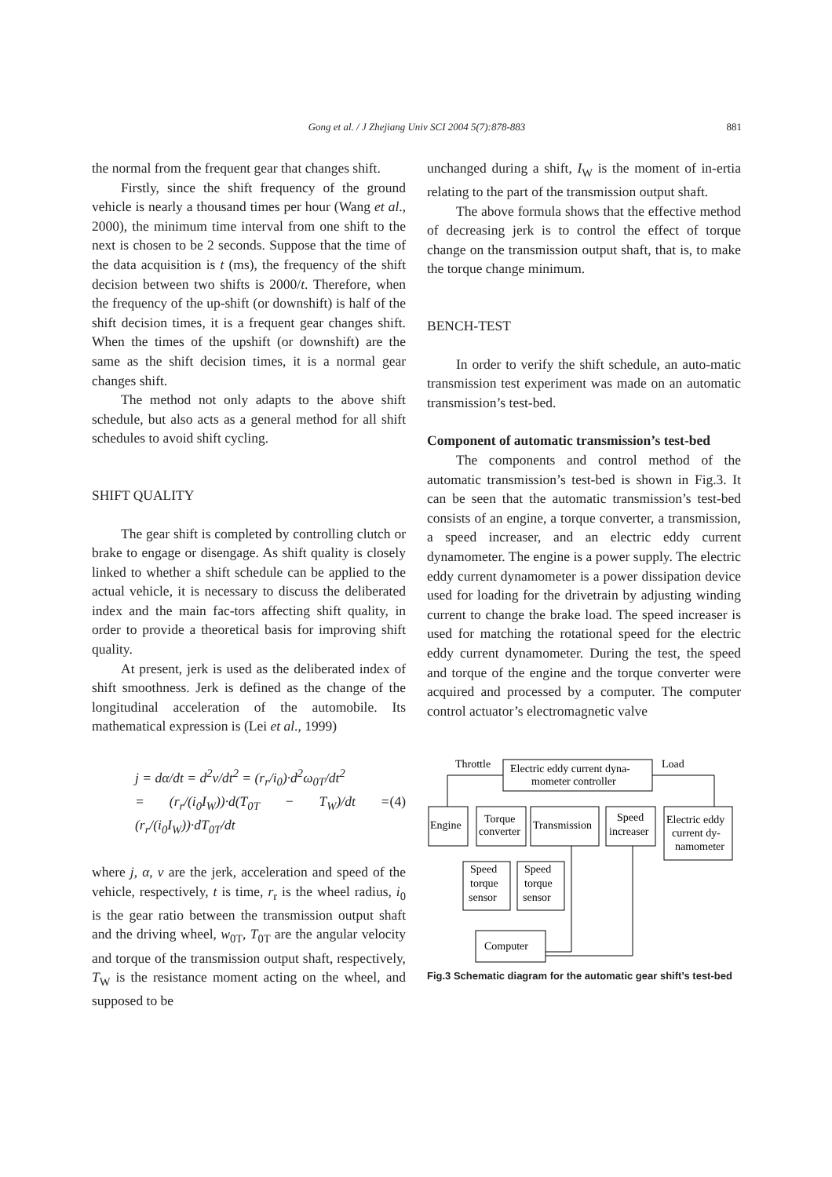Gong et al. / J Zhejiang Univ SCI 2004 5(7):878-883
881
the normal from the frequent gear that changes shift.
Firstly, since the shift frequency of the ground vehicle is nearly a thousand times per hour (Wang et al., 2000), the minimum time interval from one shift to the next is chosen to be 2 seconds. Suppose that the time of the data acquisition is t (ms), the frequency of the shift decision between two shifts is 2000/t. Therefore, when the frequency of the up-shift (or downshift) is half of the shift decision times, it is a frequent gear changes shift. When the times of the upshift (or downshift) are the same as the shift decision times, it is a normal gear changes shift.
The method not only adapts to the above shift schedule, but also acts as a general method for all shift schedules to avoid shift cycling.
SHIFT QUALITY
The gear shift is completed by controlling clutch or brake to engage or disengage. As shift quality is closely linked to whether a shift schedule can be applied to the actual vehicle, it is necessary to discuss the deliberated index and the main fac-tors affecting shift quality, in order to provide a theoretical basis for improving shift quality.
At present, jerk is used as the deliberated index of shift smoothness. Jerk is defined as the change of the longitudinal acceleration of the automobile. Its mathematical expression is (Lei et al., 1999)
j = dα/dt = d<sup>2</sup>v/dt<sup>2</sup> = (r<sub>r</sub>/i<sub>0</sub>)·d<sup>2</sup>ω<sub>0T</sub>/dt<sup>2</sup>
= (r<sub>r</sub>/(i<sub>0</sub>I<sub>W</sub>))·d(T<sub>0T</sub> − T<sub>W</sub>)/dt = (r<sub>r</sub>/(i<sub>0</sub>I<sub>W</sub>))·dT<sub>0T</sub>/dt
(4)
where j, α, v are the jerk, acceleration and speed of the vehicle, respectively, t is time, r<sub>r</sub> is the wheel radius, i<sub>0</sub> is the gear ratio between the transmission output shaft and the driving wheel, w<sub>0T</sub>, T<sub>0T</sub> are the angular velocity and torque of the transmission output shaft, respectively, T<sub>W</sub> is the resistance moment acting on the wheel, and supposed to be
unchanged during a shift, I<sub>W</sub> is the moment of in-ertia relating to the part of the transmission output shaft.
The above formula shows that the effective method of decreasing jerk is to control the effect of torque change on the transmission output shaft, that is, to make the torque change minimum.
BENCH-TEST
In order to verify the shift schedule, an auto-matic transmission test experiment was made on an automatic transmission’s test-bed.
Component of automatic transmission’s test-bed
The components and control method of the automatic transmission’s test-bed is shown in Fig.3. It can be seen that the automatic transmission’s test-bed consists of an engine, a torque converter, a transmission, a speed increaser, and an electric eddy current dynamometer. The engine is a power supply. The electric eddy current dynamometer is a power dissipation device used for loading for the drivetrain by adjusting winding current to change the brake load. The speed increaser is used for matching the rotational speed for the electric eddy current dynamometer. During the test, the speed and torque of the engine and the torque converter were acquired and processed by a computer. The computer control actuator’s electromagnetic valve
Throttle
Load
Electric eddy current dyna-
mometer controller
Engine
Torque
converter
Transmission
Speed
increaser
Electric eddy
current dy-
namometer
Speed
torque
sensor
Speed
torque
sensor
Computer
Fig.3 Schematic diagram for the automatic gear shift’s test-bed